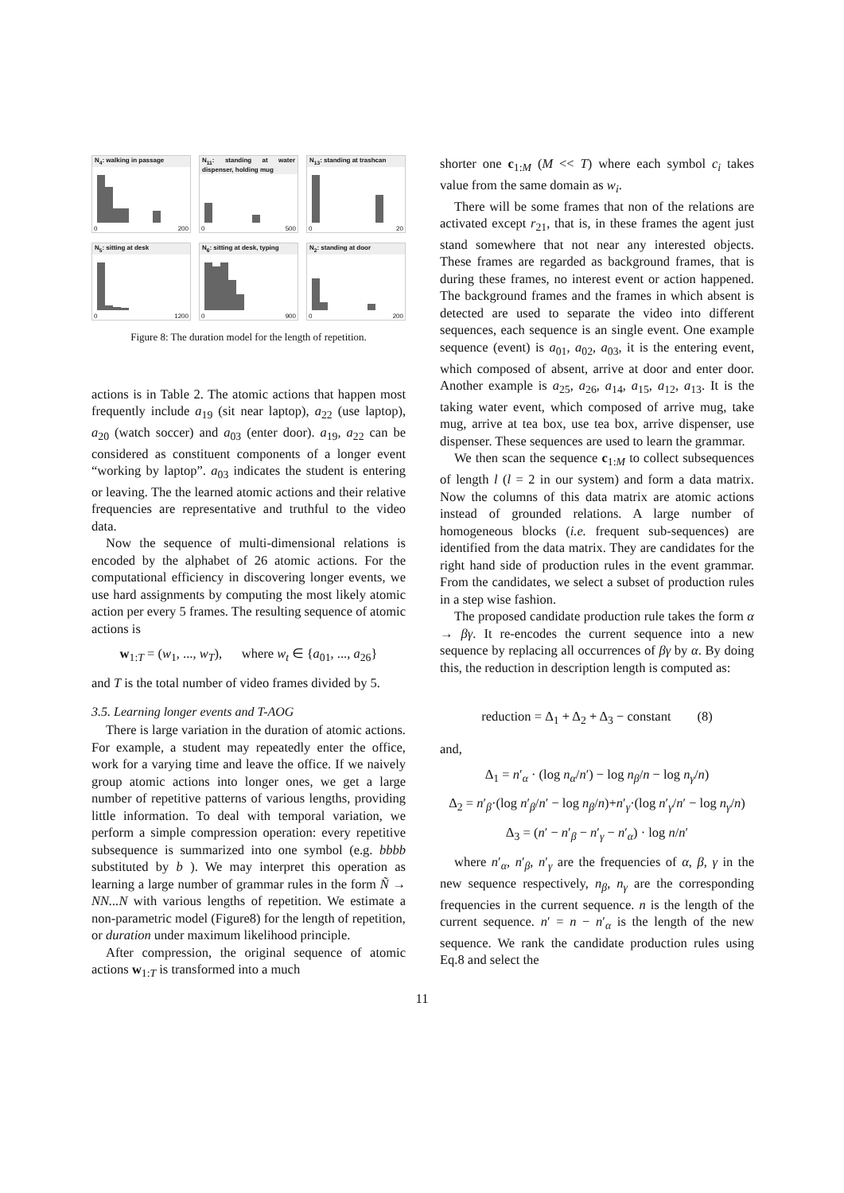N<sub>4</sub>: walking in passage
0 200
N<sub>11</sub>: standing at water dispenser, holding mug
0 500
N<sub>13</sub>: standing at trashcan
0 20
N<sub>5</sub>: sitting at desk
0 1200
N<sub>6</sub>: sitting at desk, typing
0 900
N<sub>2</sub>: standing at door
0 200
Figure 8: The duration model for the length of repetition.
actions is in Table 2. The atomic actions that happen most frequently include a<sub>19</sub> (sit near laptop), a<sub>22</sub> (use laptop), a<sub>20</sub> (watch soccer) and a<sub>03</sub> (enter door). a<sub>19</sub>, a<sub>22</sub> can be considered as constituent components of a longer event “working by laptop”. a<sub>03</sub> indicates the student is entering or leaving. The the learned atomic actions and their relative frequencies are representative and truthful to the video data.
Now the sequence of multi-dimensional relations is encoded by the alphabet of 26 atomic actions. For the computational efficiency in discovering longer events, we use hard assignments by computing the most likely atomic action per every 5 frames. The resulting sequence of atomic actions is
w<sub>1:T</sub> = (w<sub>1</sub>, ..., w<sub>T</sub>), where w<sub>t</sub> ∈ {a<sub>01</sub>, ..., a<sub>26</sub>}
and T is the total number of video frames divided by 5.
3.5. Learning longer events and T-AOG
There is large variation in the duration of atomic actions. For example, a student may repeatedly enter the office, work for a varying time and leave the office. If we naively group atomic actions into longer ones, we get a large number of repetitive patterns of various lengths, providing little information. To deal with temporal variation, we perform a simple compression operation: every repetitive subsequence is summarized into one symbol (e.g. bbbb substituted by b ). We may interpret this operation as learning a large number of grammar rules in the form Ñ → NN...N with various lengths of repetition. We estimate a non-parametric model (Figure8) for the length of repetition, or duration under maximum likelihood principle.
After compression, the original sequence of atomic actions w<sub>1:T</sub> is transformed into a much
shorter one c<sub>1:M</sub> (M << T) where each symbol c<sub>i</sub> takes value from the same domain as w<sub>i</sub>.
There will be some frames that non of the relations are activated except r<sub>21</sub>, that is, in these frames the agent just stand somewhere that not near any interested objects. These frames are regarded as background frames, that is during these frames, no interest event or action happened. The background frames and the frames in which absent is detected are used to separate the video into different sequences, each sequence is an single event. One example sequence (event) is a<sub>01</sub>, a<sub>02</sub>, a<sub>03</sub>, it is the entering event, which composed of absent, arrive at door and enter door. Another example is a<sub>25</sub>, a<sub>26</sub>, a<sub>14</sub>, a<sub>15</sub>, a<sub>12</sub>, a<sub>13</sub>. It is the taking water event, which composed of arrive mug, take mug, arrive at tea box, use tea box, arrive dispenser, use dispenser. These sequences are used to learn the grammar.
We then scan the sequence c<sub>1:M</sub> to collect subsequences of length l (l = 2 in our system) and form a data matrix. Now the columns of this data matrix are atomic actions instead of grounded relations. A large number of homogeneous blocks (i.e. frequent sub-sequences) are identified from the data matrix. They are candidates for the right hand side of production rules in the event grammar. From the candidates, we select a subset of production rules in a step wise fashion.
The proposed candidate production rule takes the form α → βγ. It re-encodes the current sequence into a new sequence by replacing all occurrences of βγ by α. By doing this, the reduction in description length is computed as:
reduction = Δ<sub>1</sub> + Δ<sub>2</sub> + Δ<sub>3</sub> − constant (8)
and,
Δ<sub>1</sub> = n′<sub>α</sub> · (log n<sub>α</sub>/n′) − log n<sub>β</sub>/n − log n<sub>γ</sub>/n)
Δ<sub>2</sub> = n′<sub>β</sub>·(log n′<sub>β</sub>/n′ − log n<sub>β</sub>/n)+n′<sub>γ</sub>·(log n′<sub>γ</sub>/n′ − log n<sub>γ</sub>/n)
Δ<sub>3</sub> = (n′ − n′<sub>β</sub> − n′<sub>γ</sub> − n′<sub>α</sub>) · log n/n′
where n′<sub>α</sub>, n′<sub>β</sub>, n′<sub>γ</sub> are the frequencies of α, β, γ in the new sequence respectively, n<sub>β</sub>, n<sub>γ</sub> are the corresponding frequencies in the current sequence. n is the length of the current sequence. n′ = n − n′<sub>α</sub> is the length of the new sequence. We rank the candidate production rules using Eq.8 and select the
11